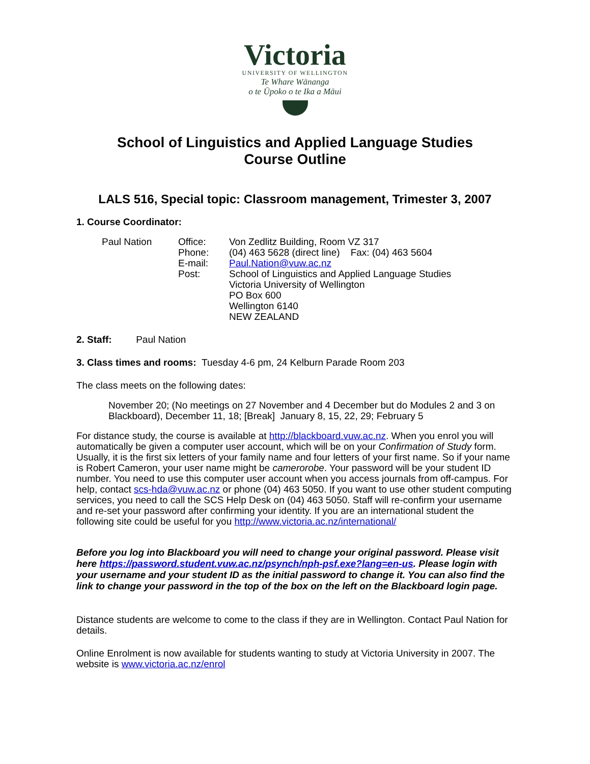Victoria
UNIVERSITY OF WELLINGTON
Te Whare Wānanga
o te Ūpoko o te Ika a Māui
School of Linguistics and Applied Language Studies
Course Outline
LALS 516, Special topic: Classroom management, Trimester 3, 2007
1. Course Coordinator:
Paul Nation Office: Von Zedlitz Building, Room VZ 317
Phone: (04) 463 5628 (direct line) Fax: (04) 463 5604
E-mail: Paul.Nation@vuw.ac.nz
Post: School of Linguistics and Applied Language Studies
Victoria University of Wellington
PO Box 600
Wellington 6140
NEW ZEALAND
2. Staff: Paul Nation
3. Class times and rooms: Tuesday 4-6 pm, 24 Kelburn Parade Room 203
The class meets on the following dates:
November 20; (No meetings on 27 November and 4 December but do Modules 2 and 3 on Blackboard), December 11, 18; [Break] January 8, 15, 22, 29; February 5
For distance study, the course is available at http://blackboard.vuw.ac.nz. When you enrol you will automatically be given a computer user account, which will be on your Confirmation of Study form. Usually, it is the first six letters of your family name and four letters of your first name. So if your name is Robert Cameron, your user name might be camerorobe. Your password will be your student ID number. You need to use this computer user account when you access journals from off-campus. For help, contact scs-hda@vuw.ac.nz or phone (04) 463 5050. If you want to use other student computing services, you need to call the SCS Help Desk on (04) 463 5050. Staff will re-confirm your username and re-set your password after confirming your identity. If you are an international student the following site could be useful for you http://www.victoria.ac.nz/international/
Before you log into Blackboard you will need to change your original password. Please visit here https://password.student.vuw.ac.nz/psynch/nph-psf.exe?lang=en-us. Please login with your username and your student ID as the initial password to change it. You can also find the link to change your password in the top of the box on the left on the Blackboard login page.
Distance students are welcome to come to the class if they are in Wellington. Contact Paul Nation for details.
Online Enrolment is now available for students wanting to study at Victoria University in 2007. The website is www.victoria.ac.nz/enrol